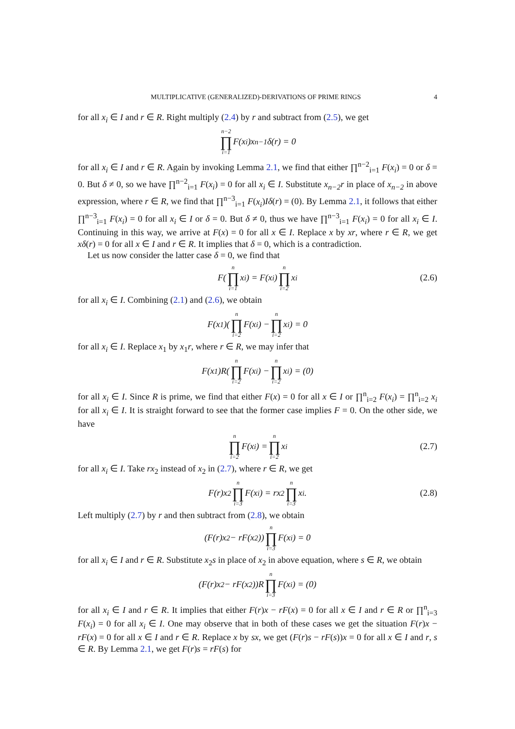MULTIPLICATIVE (GENERALIZED)-DERIVATIONS OF PRIME RINGS 4
for all x<sub>i</sub> ∈ I and r ∈ R. Right multiply (2.4) by r and subtract from (2.5), we get
n−2 ∏ i=1 F(x<sub>i</sub>)x<sub>n−1</sub>δ(r) = 0
for all x<sub>i</sub> ∈ I and r ∈ R. Again by invoking Lemma 2.1, we find that either ∏<sup>n−2</sup><sub>i=1</sub> F(x<sub>i</sub>) = 0 or δ = 0. But δ ≠ 0, so we have ∏<sup>n−2</sup><sub>i=1</sub> F(x<sub>i</sub>) = 0 for all x<sub>i</sub> ∈ I. Substitute x<sub>n−2</sub>r in place of x<sub>n−2</sub> in above expression, where r ∈ R, we find that ∏<sup>n−3</sup><sub>i=1</sub> F(x<sub>i</sub>)Iδ(r) = (0). By Lemma 2.1, it follows that either ∏<sup>n−3</sup><sub>i=1</sub> F(x<sub>i</sub>) = 0 for all x<sub>i</sub> ∈ I or δ = 0. But δ ≠ 0, thus we have ∏<sup>n−3</sup><sub>i=1</sub> F(x<sub>i</sub>) = 0 for all x<sub>i</sub> ∈ I. Continuing in this way, we arrive at F(x) = 0 for all x ∈ I. Replace x by xr, where r ∈ R, we get xδ(r) = 0 for all x ∈ I and r ∈ R. It implies that δ = 0, which is a contradiction.
Let us now consider the latter case δ = 0, we find that
F(n ∏ i=1 x<sub>i</sub>) = F(x<sub>i</sub>) n ∏ i=2 x<sub>i</sub> (2.6)
for all x<sub>i</sub> ∈ I. Combining (2.1) and (2.6), we obtain
F(x<sub>1</sub>)(n ∏ i=2 F(x<sub>i</sub>) − n ∏ i=2 x<sub>i</sub>) = 0
for all x<sub>i</sub> ∈ I. Replace x<sub>1</sub> by x<sub>1</sub>r, where r ∈ R, we may infer that
F(x<sub>1</sub>)R(n ∏ i=2 F(x<sub>i</sub>) − n ∏ i=2 x<sub>i</sub>) = (0)
for all x<sub>i</sub> ∈ I. Since R is prime, we find that either F(x) = 0 for all x ∈ I or ∏<sup>n</sup><sub>i=2</sub> F(x<sub>i</sub>) = ∏<sup>n</sup><sub>i=2</sub> x<sub>i</sub> for all x<sub>i</sub> ∈ I. It is straight forward to see that the former case implies F = 0. On the other side, we have
n ∏ i=2 F(x<sub>i</sub>) = n ∏ i=2 x<sub>i</sub> (2.7)
for all x<sub>i</sub> ∈ I. Take rx<sub>2</sub> instead of x<sub>2</sub> in (2.7), where r ∈ R, we get
F(r)x<sub>2</sub> n ∏ i=3 F(x<sub>i</sub>) = rx<sub>2</sub> n ∏ i=3 x<sub>i</sub>. (2.8)
Left multiply (2.7) by r and then subtract from (2.8), we obtain
(F(r)x<sub>2</sub> − rF(x<sub>2</sub>)) n ∏ i=3 F(x<sub>i</sub>) = 0
for all x<sub>i</sub> ∈ I and r ∈ R. Substitute x<sub>2</sub>s in place of x<sub>2</sub> in above equation, where s ∈ R, we obtain
(F(r)x<sub>2</sub> − rF(x<sub>2</sub>))R n ∏ i=3 F(x<sub>i</sub>) = (0)
for all x<sub>i</sub> ∈ I and r ∈ R. It implies that either F(r)x − rF(x) = 0 for all x ∈ I and r ∈ R or ∏<sup>n</sup><sub>i=3</sub> F(x<sub>i</sub>) = 0 for all x<sub>i</sub> ∈ I. One may observe that in both of these cases we get the situation F(r)x − rF(x) = 0 for all x ∈ I and r ∈ R. Replace x by sx, we get (F(r)s − rF(s))x = 0 for all x ∈ I and r, s ∈ R. By Lemma 2.1, we get F(r)s = rF(s) for